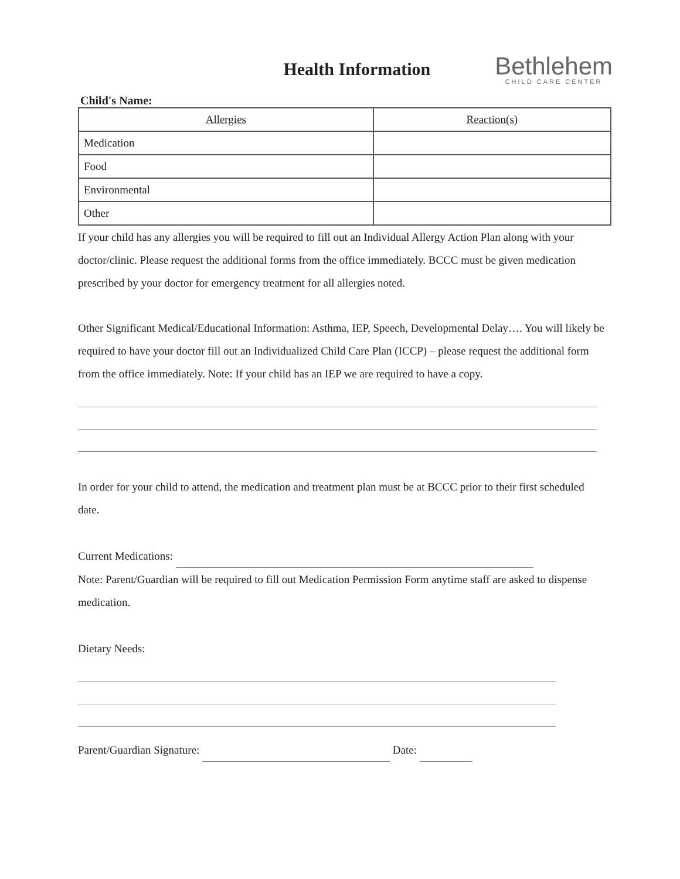Health Information
Bethlehem
CHILD CARE CENTER
Child's Name:
| Allergies | Reaction(s) |
| --- | --- |
| Medication | |
| Food | |
| Environmental | |
| Other | |
If your child has any allergies you will be required to fill out an Individual Allergy Action Plan along with your doctor/clinic. Please request the additional forms from the office immediately. BCCC must be given medication prescribed by your doctor for emergency treatment for all allergies noted.
Other Significant Medical/Educational Information: Asthma, IEP, Speech, Developmental Delay…. You will likely be required to have your doctor fill out an Individualized Child Care Plan (ICCP) – please request the additional form from the office immediately. Note: If your child has an IEP we are required to have a copy.
In order for your child to attend, the medication and treatment plan must be at BCCC prior to their first scheduled date.
Current Medications:
Note: Parent/Guardian will be required to fill out Medication Permission Form anytime staff are asked to dispense medication.
Dietary Needs:
Parent/Guardian Signature: Date: